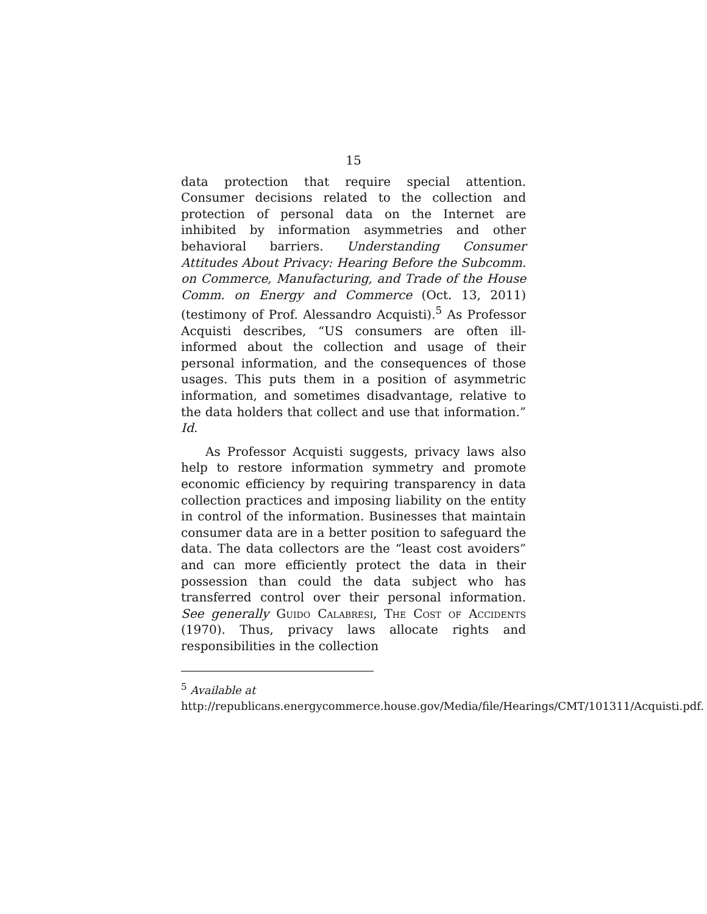15
data protection that require special attention. Consumer decisions related to the collection and protection of personal data on the Internet are inhibited by information asymmetries and other behavioral barriers. Understanding Consumer Attitudes About Privacy: Hearing Before the Subcomm. on Commerce, Manufacturing, and Trade of the House Comm. on Energy and Commerce (Oct. 13, 2011) (testimony of Prof. Alessandro Acquisti).<sup>5</sup> As Professor Acquisti describes, “US consumers are often ill-informed about the collection and usage of their personal information, and the consequences of those usages. This puts them in a position of asymmetric information, and sometimes disadvantage, relative to the data holders that collect and use that information.” Id.
As Professor Acquisti suggests, privacy laws also help to restore information symmetry and promote economic efficiency by requiring transparency in data collection practices and imposing liability on the entity in control of the information. Businesses that maintain consumer data are in a better position to safeguard the data. The data collectors are the “least cost avoiders” and can more efficiently protect the data in their possession than could the data subject who has transferred control over their personal information. See generally Guido Calabresi, The Cost of Accidents (1970). Thus, privacy laws allocate rights and responsibilities in the collection
<sup>5</sup> Available at
http://republicans.energycommerce.house.gov/Media/file/Hearings/CMT/101311/Acquisti.pdf.